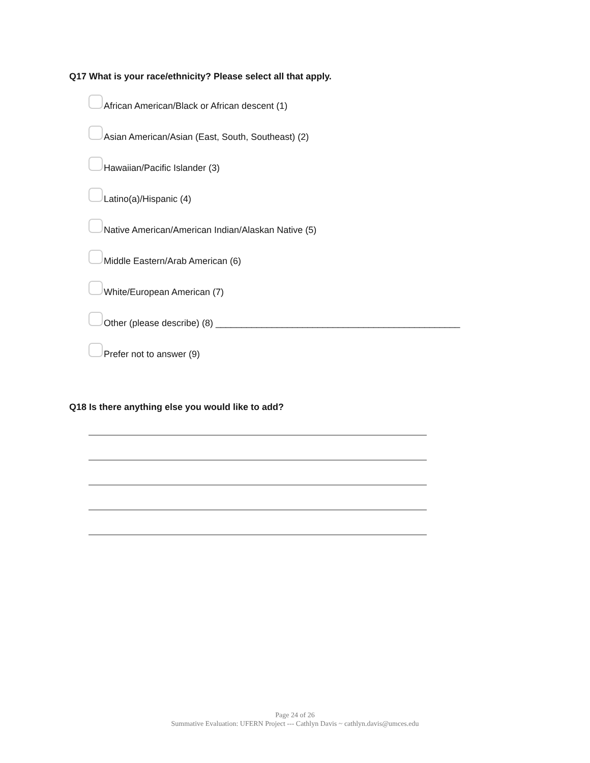Q17 What is your race/ethnicity? Please select all that apply.
African American/Black or African descent (1)
Asian American/Asian (East, South, Southeast) (2)
Hawaiian/Pacific Islander (3)
Latino(a)/Hispanic (4)
Native American/American Indian/Alaskan Native (5)
Middle Eastern/Arab American (6)
White/European American (7)
Other (please describe) (8) ________________________________________________
Prefer not to answer (9)
Q18 Is there anything else you would like to add?
Page 24 of 26
Summative Evaluation: UFERN Project --- Cathlyn Davis ~ cathlyn.davis@umces.edu